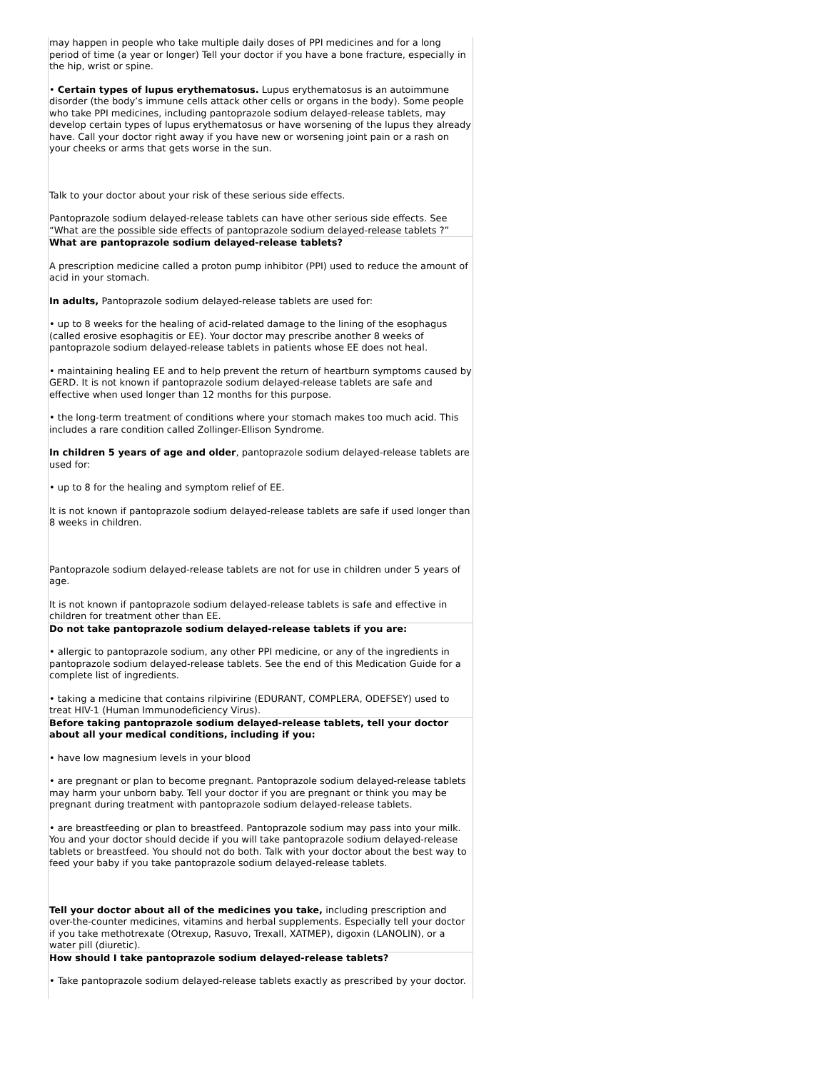| may happen in people who take multiple daily doses of PPI medicines and for a long period of time (a year or longer) Tell your doctor if you have a bone fracture, especially in the hip, wrist or spine. • Certain types of lupus erythematosus. Lupus erythematosus is an autoimmune disorder (the body’s immune cells attack other cells or organs in the body). Some people who take PPI medicines, including pantoprazole sodium delayed-release tablets, may develop certain types of lupus erythematosus or have worsening of the lupus they already have. Call your doctor right away if you have new or worsening joint pain or a rash on your cheeks or arms that gets worse in the sun. Talk to your doctor about your risk of these serious side effects. Pantoprazole sodium delayed-release tablets can have other serious side effects. See “What are the possible side effects of pantoprazole sodium delayed-release tablets ?” |
| What are pantoprazole sodium delayed-release tablets? A prescription medicine called a proton pump inhibitor (PPI) used to reduce the amount of acid in your stomach. In adults, Pantoprazole sodium delayed-release tablets are used for: • up to 8 weeks for the healing of acid-related damage to the lining of the esophagus (called erosive esophagitis or EE). Your doctor may prescribe another 8 weeks of pantoprazole sodium delayed-release tablets in patients whose EE does not heal. • maintaining healing EE and to help prevent the return of heartburn symptoms caused by GERD. It is not known if pantoprazole sodium delayed-release tablets are safe and effective when used longer than 12 months for this purpose. • the long-term treatment of conditions where your stomach makes too much acid. This includes a rare condition called Zollinger-Ellison Syndrome. In children 5 years of age and older , pantoprazole sodium delayed-release tablets are used for: • up to 8 for the healing and symptom relief of EE. It is not known if pantoprazole sodium delayed-release tablets are safe if used longer than 8 weeks in children. Pantoprazole sodium delayed-release tablets are not for use in children under 5 years of age. It is not known if pantoprazole sodium delayed-release tablets is safe and effective in children for treatment other than EE. |
| Do not take pantoprazole sodium delayed-release tablets if you are: • allergic to pantoprazole sodium, any other PPI medicine, or any of the ingredients in pantoprazole sodium delayed-release tablets. See the end of this Medication Guide for a complete list of ingredients. • taking a medicine that contains rilpivirine (EDURANT, COMPLERA, ODEFSEY) used to treat HIV-1 (Human Immunodeficiency Virus). |
| Before taking pantoprazole sodium delayed-release tablets, tell your doctor about all your medical conditions, including if you: • have low magnesium levels in your blood • are pregnant or plan to become pregnant. Pantoprazole sodium delayed-release tablets may harm your unborn baby. Tell your doctor if you are pregnant or think you may be pregnant during treatment with pantoprazole sodium delayed-release tablets. • are breastfeeding or plan to breastfeed. Pantoprazole sodium may pass into your milk. You and your doctor should decide if you will take pantoprazole sodium delayed-release tablets or breastfeed. You should not do both. Talk with your doctor about the best way to feed your baby if you take pantoprazole sodium delayed-release tablets. Tell your doctor about all of the medicines you take, including prescription and over-the-counter medicines, vitamins and herbal supplements. Especially tell your doctor if you take methotrexate (Otrexup, Rasuvo, Trexall, XATMEP), digoxin (LANOLIN), or a water pill (diuretic). |
| How should I take pantoprazole sodium delayed-release tablets? • Take pantoprazole sodium delayed-release tablets exactly as prescribed by your doctor. |